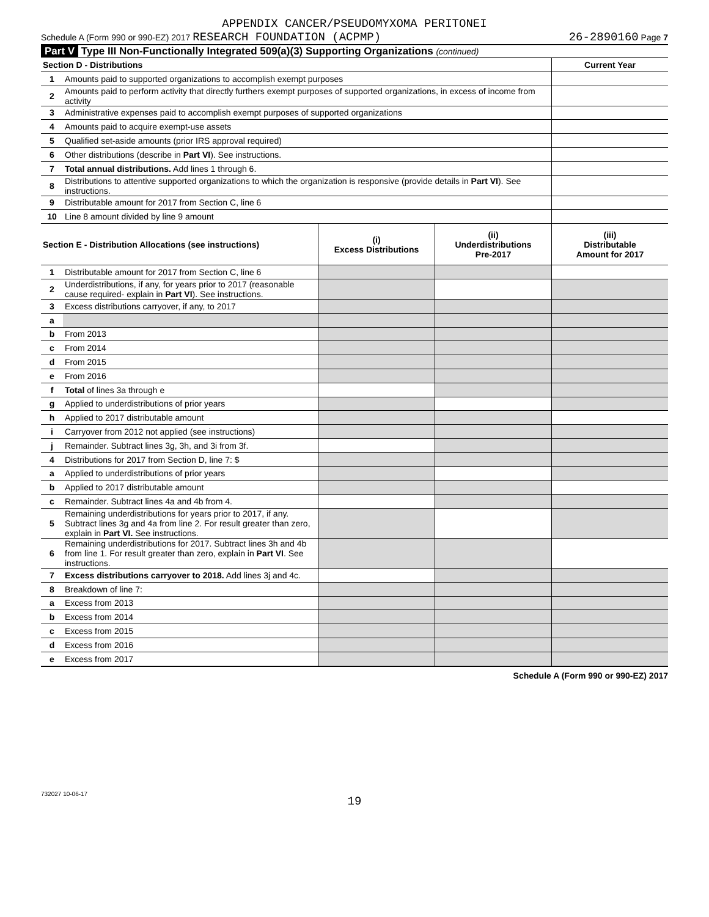APPENDIX CANCER/PSEUDOMYXOMA PERITONEI
Schedule A (Form 990 or 990-EZ) 2017 RESEARCH FOUNDATION (ACPMP) 26-2890160 Page 7
Part V Type III Non-Functionally Integrated 509(a)(3) Supporting Organizations (continued)
| Section D - Distributions | | | | Current Year |
| 1 | Amounts paid to supported organizations to accomplish exempt purposes | | | |
| 2 | Amounts paid to perform activity that directly furthers exempt purposes of supported organizations, in excess of income from activity | | | |
| 3 | Administrative expenses paid to accomplish exempt purposes of supported organizations | | | |
| 4 | Amounts paid to acquire exempt-use assets | | | |
| 5 | Qualified set-aside amounts (prior IRS approval required) | | | |
| 6 | Other distributions (describe in Part VI ). See instructions. | | | |
| 7 | Total annual distributions. Add lines 1 through 6. | | | |
| 8 | Distributions to attentive supported organizations to which the organization is responsive (provide details in Part VI ). See instructions. | | | |
| 9 | Distributable amount for 2017 from Section C, line 6 | | | |
| 10 | Line 8 amount divided by line 9 amount | | | |
| Section E - Distribution Allocations (see instructions) | | (i) Excess Distributions | (ii) Underdistributions Pre-2017 | (iii) Distributable Amount for 2017 |
| 1 | Distributable amount for 2017 from Section C, line 6 | | | |
| 2 | Underdistributions, if any, for years prior to 2017 (reasonable cause required- explain in Part VI ). See instructions. | | | |
| 3 | Excess distributions carryover, if any, to 2017 | | | |
| a | | | | |
| b | From 2013 | | | |
| c | From 2014 | | | |
| d | From 2015 | | | |
| e | From 2016 | | | |
| f | Total of lines 3a through e | | | |
| g | Applied to underdistributions of prior years | | | |
| h | Applied to 2017 distributable amount | | | |
| i | Carryover from 2012 not applied (see instructions) | | | |
| j | Remainder. Subtract lines 3g, 3h, and 3i from 3f. | | | |
| 4 | Distributions for 2017 from Section D, line 7: $ | | | |
| a | Applied to underdistributions of prior years | | | |
| b | Applied to 2017 distributable amount | | | |
| c | Remainder. Subtract lines 4a and 4b from 4. | | | |
| 5 | Remaining underdistributions for years prior to 2017, if any. Subtract lines 3g and 4a from line 2. For result greater than zero, explain in Part VI. See instructions. | | | |
| 6 | Remaining underdistributions for 2017. Subtract lines 3h and 4b from line 1. For result greater than zero, explain in Part VI . See instructions. | | | |
| 7 | Excess distributions carryover to 2018. Add lines 3j and 4c. | | | |
| 8 | Breakdown of line 7: | | | |
| a | Excess from 2013 | | | |
| b | Excess from 2014 | | | |
| c | Excess from 2015 | | | |
| d | Excess from 2016 | | | |
| e | Excess from 2017 | | | |
Schedule A (Form 990 or 990-EZ) 2017
732027 10-06-17
19